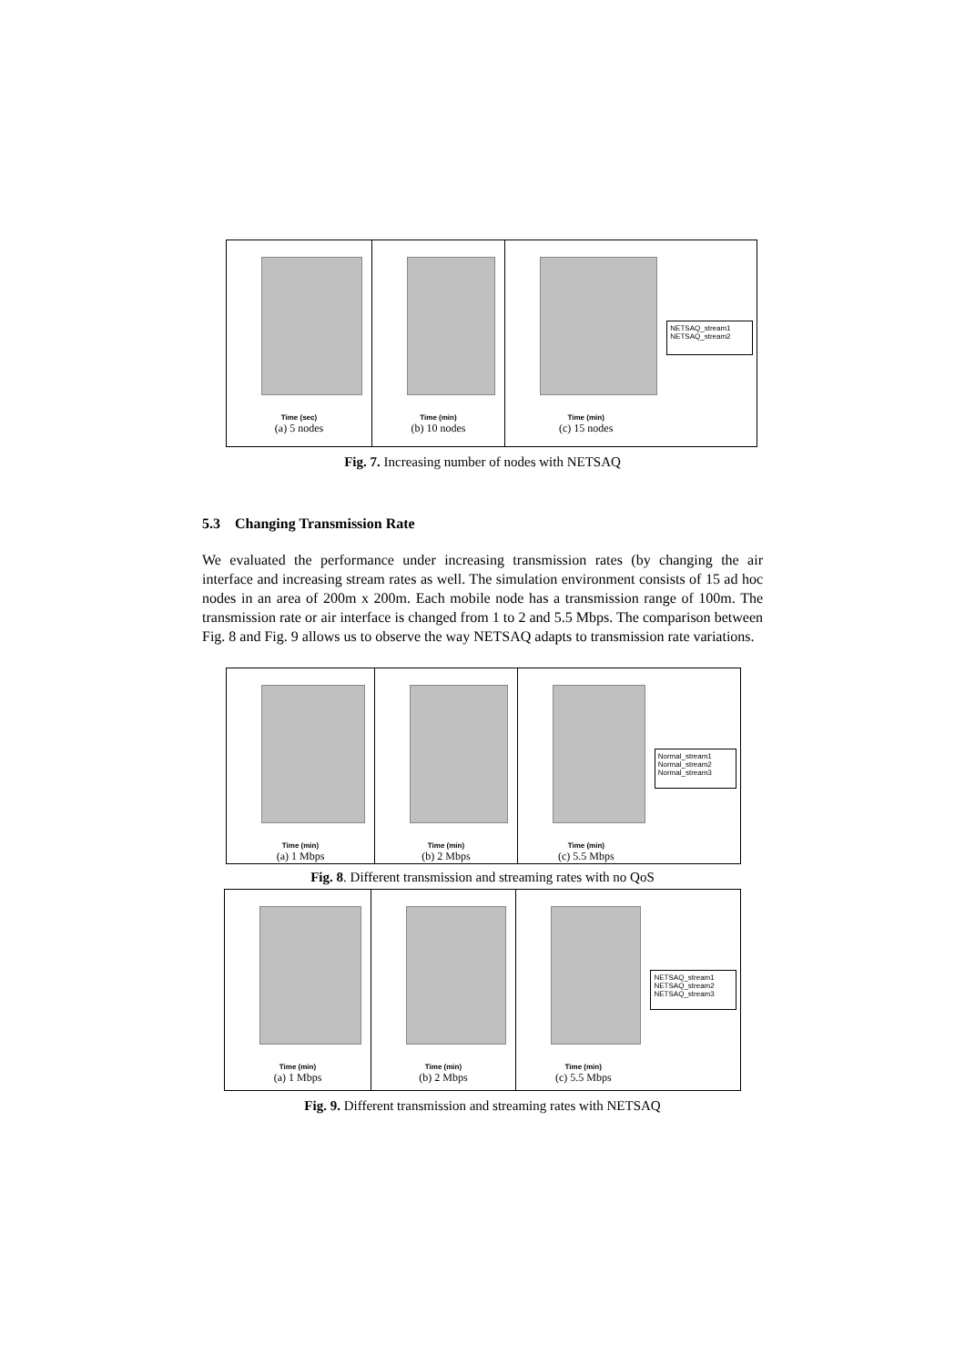Time (sec)
(a) 5 nodes
Time (min)
(b) 10 nodes
Time (min)
(c) 15 nodes
NETSAQ_stream1
NETSAQ_stream2
Fig. 7. Increasing number of nodes with NETSAQ
5.3 Changing Transmission Rate
We evaluated the performance under increasing transmission rates (by changing the air interface and increasing stream rates as well. The simulation environment consists of 15 ad hoc nodes in an area of 200m x 200m. Each mobile node has a transmission range of 100m. The transmission rate or air interface is changed from 1 to 2 and 5.5 Mbps. The comparison between Fig. 8 and Fig. 9 allows us to observe the way NETSAQ adapts to transmission rate variations.
Time (min)
(a) 1 Mbps
Time (min)
(b) 2 Mbps
Time (min)
(c) 5.5 Mbps
Normal_stream1
Normal_stream2
Normal_stream3
Fig. 8. Different transmission and streaming rates with no QoS
Time (min)
(a) 1 Mbps
Time (min)
(b) 2 Mbps
Time (min)
(c) 5.5 Mbps
NETSAQ_stream1
NETSAQ_stream2
NETSAQ_stream3
Fig. 9. Different transmission and streaming rates with NETSAQ